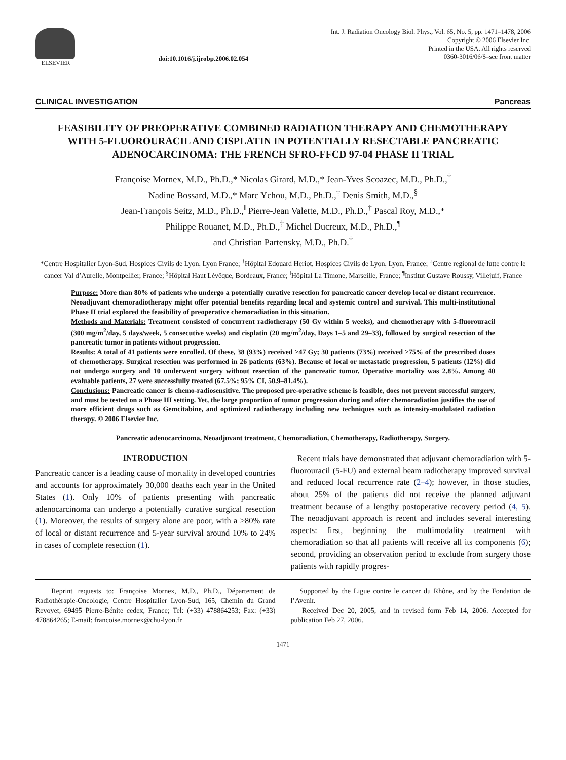ELSEVIER doi:10.1016/j.ijrobp.2006.02.054
Int. J. Radiation Oncology Biol. Phys., Vol. 65, No. 5, pp. 1471–1478, 2006
Copyright © 2006 Elsevier Inc.
Printed in the USA. All rights reserved
0360-3016/06/$–see front matter
CLINICAL INVESTIGATION Pancreas
FEASIBILITY OF PREOPERATIVE COMBINED RADIATION THERAPY AND CHEMOTHERAPY WITH 5-FLUOROURACIL AND CISPLATIN IN POTENTIALLY RESECTABLE PANCREATIC ADENOCARCINOMA: THE FRENCH SFRO-FFCD 97-04 PHASE II TRIAL
Françoise Mornex, M.D., Ph.D.,* Nicolas Girard, M.D.,* Jean-Yves Scoazec, M.D., Ph.D.,<sup>†</sup>
Nadine Bossard, M.D.,* Marc Ychou, M.D., Ph.D.,<sup>‡</sup> Denis Smith, M.D.,<sup>§</sup>
Jean-François Seitz, M.D., Ph.D.,<sup>‖</sup> Pierre-Jean Valette, M.D., Ph.D.,<sup>†</sup> Pascal Roy, M.D.,*
Philippe Rouanet, M.D., Ph.D.,<sup>‡</sup> Michel Ducreux, M.D., Ph.D.,<sup>¶</sup>
and Christian Partensky, M.D., Ph.D.<sup>†</sup>
*Centre Hospitalier Lyon-Sud, Hospices Civils de Lyon, Lyon France; <sup>†</sup>Hôpital Edouard Heriot, Hospices Civils de Lyon, Lyon, France; <sup>‡</sup>Centre regional de lutte contre le cancer Val d’Aurelle, Montpellier, France; <sup>§</sup>Hôpital Haut Lévêque, Bordeaux, France; <sup>‖</sup>Hôpital La Timone, Marseille, France; <sup>¶</sup>Institut Gustave Roussy, Villejuif, France
Purpose: More than 80% of patients who undergo a potentially curative resection for pancreatic cancer develop local or distant recurrence. Neoadjuvant chemoradiotherapy might offer potential benefits regarding local and systemic control and survival. This multi-institutional Phase II trial explored the feasibility of preoperative chemoradiation in this situation.
Methods and Materials: Treatment consisted of concurrent radiotherapy (50 Gy within 5 weeks), and chemotherapy with 5-fluorouracil (300 mg/m<sup>2</sup>/day, 5 days/week, 5 consecutive weeks) and cisplatin (20 mg/m<sup>2</sup>/day, Days 1–5 and 29–33), followed by surgical resection of the pancreatic tumor in patients without progression.
Results: A total of 41 patients were enrolled. Of these, 38 (93%) received ≥47 Gy; 30 patients (73%) received ≥75% of the prescribed doses of chemotherapy. Surgical resection was performed in 26 patients (63%). Because of local or metastatic progression, 5 patients (12%) did not undergo surgery and 10 underwent surgery without resection of the pancreatic tumor. Operative mortality was 2.8%. Among 40 evaluable patients, 27 were successfully treated (67.5%; 95% CI, 50.9–81.4%).
Conclusions: Pancreatic cancer is chemo-radiosensitive. The proposed pre-operative scheme is feasible, does not prevent successful surgery, and must be tested on a Phase III setting. Yet, the large proportion of tumor progression during and after chemoradiation justifies the use of more efficient drugs such as Gemcitabine, and optimized radiotherapy including new techniques such as intensity-modulated radiation therapy. © 2006 Elsevier Inc.
Pancreatic adenocarcinoma, Neoadjuvant treatment, Chemoradiation, Chemotherapy, Radiotherapy, Surgery.
INTRODUCTION
Pancreatic cancer is a leading cause of mortality in developed countries and accounts for approximately 30,000 deaths each year in the United States (1). Only 10% of patients presenting with pancreatic adenocarcinoma can undergo a potentially curative surgical resection (1). Moreover, the results of surgery alone are poor, with a >80% rate of local or distant recurrence and 5-year survival around 10% to 24% in cases of complete resection (1).
Recent trials have demonstrated that adjuvant chemoradiation with 5-fluorouracil (5-FU) and external beam radiotherapy improved survival and reduced local recurrence rate (2–4); however, in those studies, about 25% of the patients did not receive the planned adjuvant treatment because of a lengthy postoperative recovery period (4, 5). The neoadjuvant approach is recent and includes several interesting aspects: first, beginning the multimodality treatment with chemoradiation so that all patients will receive all its components (6); second, providing an observation period to exclude from surgery those patients with rapidly progres-
Reprint requests to: Françoise Mornex, M.D., Ph.D., Département de Radiothérapie-Oncologie, Centre Hospitalier Lyon-Sud, 165, Chemin du Grand Revoyet, 69495 Pierre-Bénite cedex, France; Tel: (+33) 478864253; Fax: (+33) 478864265; E-mail: francoise.mornex@chu-lyon.fr
Supported by the Ligue contre le cancer du Rhône, and by the Fondation de l’Avenir.
Received Dec 20, 2005, and in revised form Feb 14, 2006. Accepted for publication Feb 27, 2006.
1471